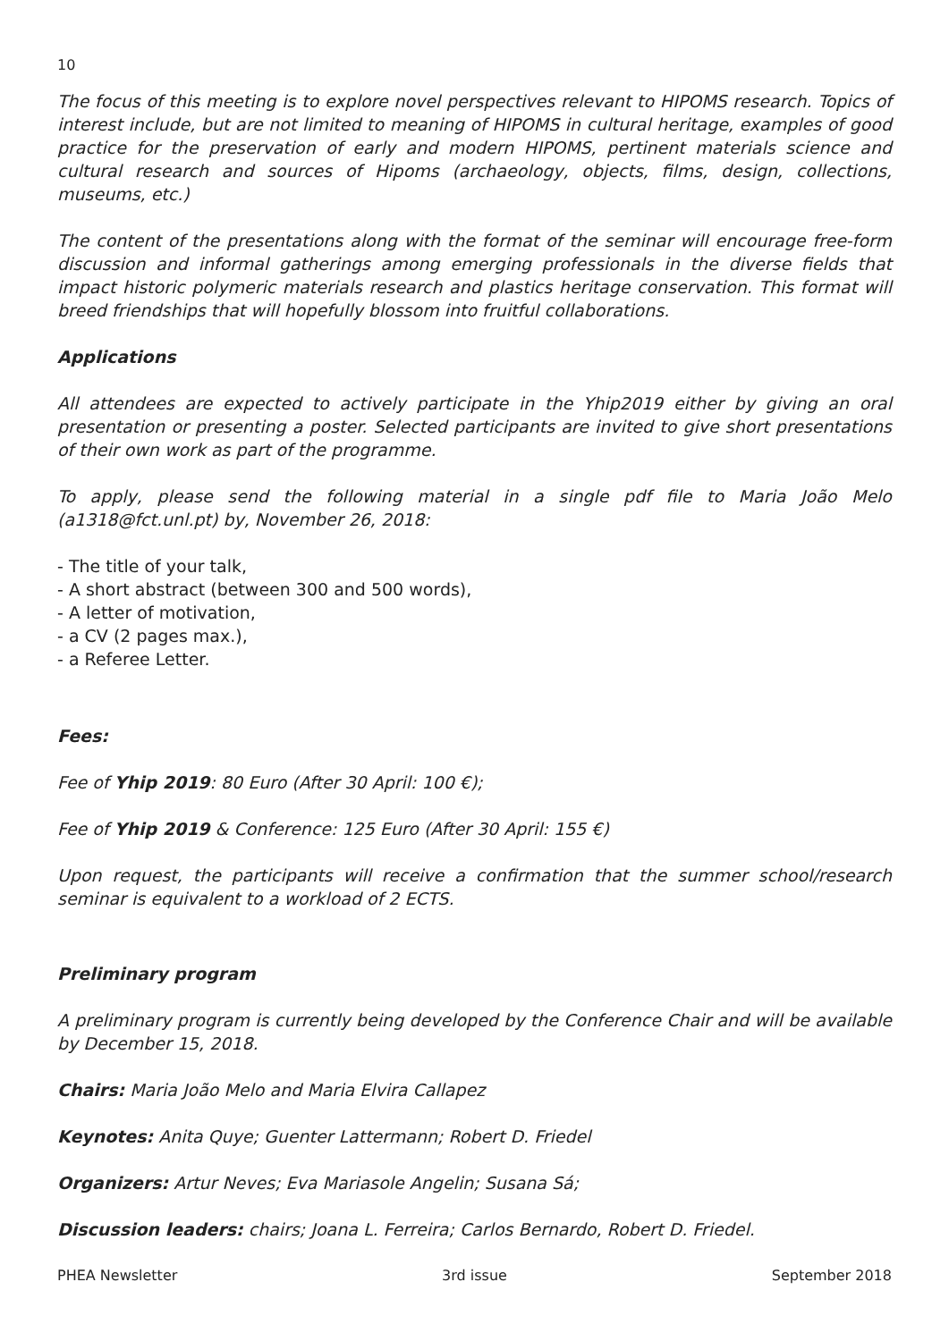10
The focus of this meeting is to explore novel perspectives relevant to HIPOMS research. Topics of interest include, but are not limited to meaning of HIPOMS in cultural heritage, examples of good practice for the preservation of early and modern HIPOMS, pertinent materials science and cultural research and sources of Hipoms (archaeology, objects, films, design, collections, museums, etc.)
The content of the presentations along with the format of the seminar will encourage free-form discussion and informal gatherings among emerging professionals in the diverse fields that impact historic polymeric materials research and plastics heritage conservation. This format will breed friendships that will hopefully blossom into fruitful collaborations.
Applications
All attendees are expected to actively participate in the Yhip2019 either by giving an oral presentation or presenting a poster. Selected participants are invited to give short presentations of their own work as part of the programme.
To apply, please send the following material in a single pdf file to Maria João Melo (a1318@fct.unl.pt) by, November 26, 2018:
- The title of your talk,
- A short abstract (between 300 and 500 words),
- A letter of motivation,
- a CV (2 pages max.),
- a Referee Letter.
Fees:
Fee of Yhip 2019: 80 Euro (After 30 April: 100 €);
Fee of Yhip 2019 & Conference: 125 Euro (After 30 April: 155 €)
Upon request, the participants will receive a confirmation that the summer school/research seminar is equivalent to a workload of 2 ECTS.
Preliminary program
A preliminary program is currently being developed by the Conference Chair and will be available by December 15, 2018.
Chairs: Maria João Melo and Maria Elvira Callapez
Keynotes: Anita Quye; Guenter Lattermann; Robert D. Friedel
Organizers: Artur Neves; Eva Mariasole Angelin; Susana Sá;
Discussion leaders: chairs; Joana L. Ferreira; Carlos Bernardo, Robert D. Friedel.
PHEA Newsletter 3rd issue September 2018